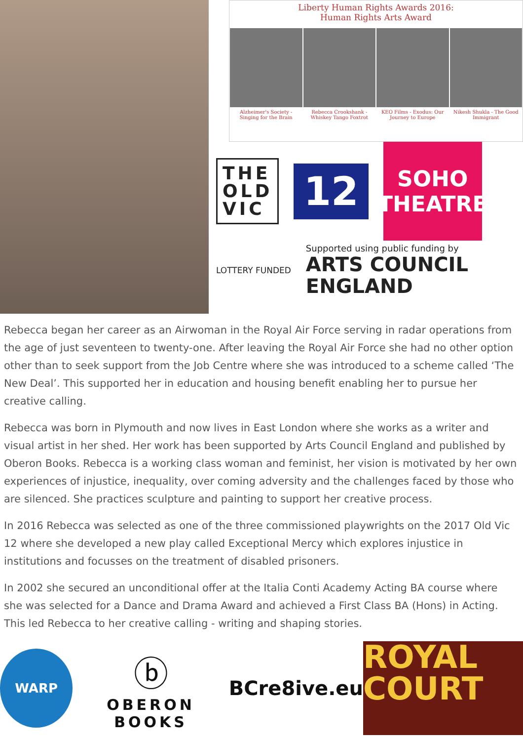Liberty Human Rights Awards 2016:
Human Rights Arts Award
Alzheimer's Society - Singing for the Brain
Rebecca Crookshank - Whiskey Tango Foxtrot
KEO Films - Exodus: Our Journey to Europe
Nikesh Shukla - The Good Immigrant
THE
OLD
VIC
12
SOHO
THEATRE
LOTTERY FUNDED
Supported using public funding by
ARTS COUNCIL
ENGLAND
Rebecca began her career as an Airwoman in the Royal Air Force serving in radar operations from the age of just seventeen to twenty-one. After leaving the Royal Air Force she had no other option other than to seek support from the Job Centre where she was introduced to a scheme called ‘The New Deal’. This supported her in education and housing benefit enabling her to pursue her creative calling.
Rebecca was born in Plymouth and now lives in East London where she works as a writer and visual artist in her shed. Her work has been supported by Arts Council England and published by Oberon Books. Rebecca is a working class woman and feminist, her vision is motivated by her own experiences of injustice, inequality, over coming adversity and the challenges faced by those who are silenced. She practices sculpture and painting to support her creative process.
In 2016 Rebecca was selected as one of the three commissioned playwrights on the 2017 Old Vic 12 where she developed a new play called Exceptional Mercy which explores injustice in institutions and focusses on the treatment of disabled prisoners.
In 2002 she secured an unconditional offer at the Italia Conti Academy Acting BA course where she was selected for a Dance and Drama Award and achieved a First Class BA (Hons) in Acting. This led Rebecca to her creative calling - writing and shaping stories.
WARP
ⓑ
OBERON BOOKS
BCre8ive.eu
ROYAL
COURT